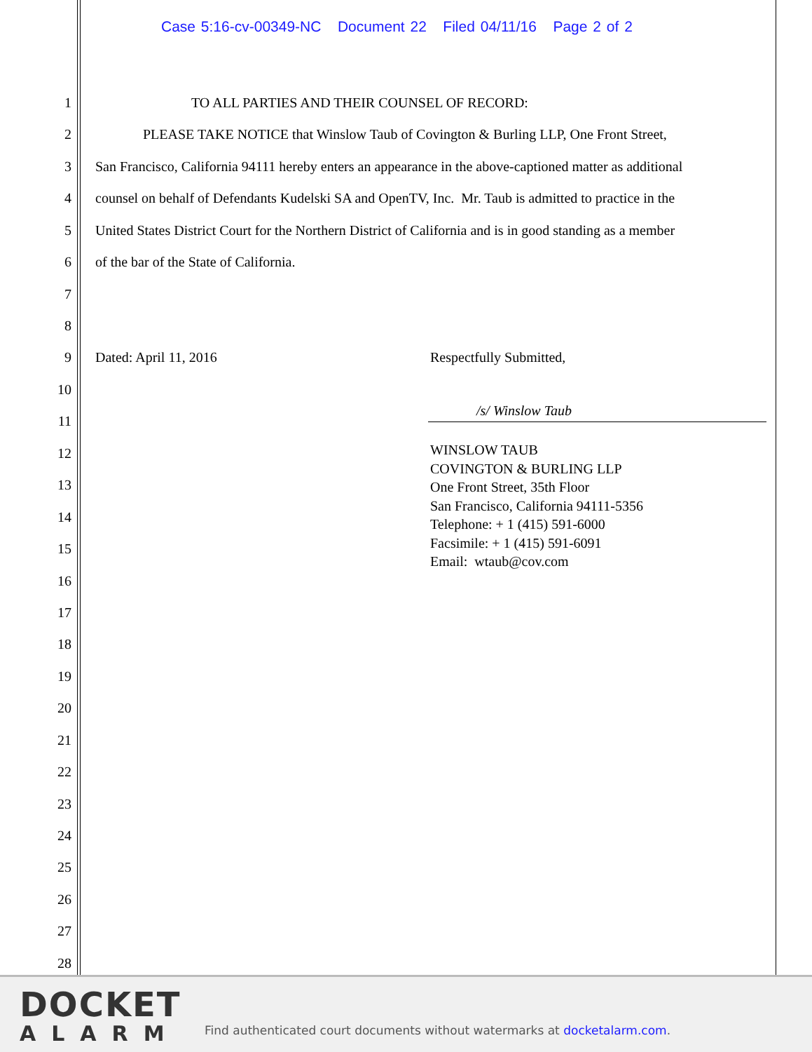Case 5:16-cv-00349-NC Document 22 Filed 04/11/16 Page 2 of 2
1 TO ALL PARTIES AND THEIR COUNSEL OF RECORD:
2 PLEASE TAKE NOTICE that Winslow Taub of Covington & Burling LLP, One Front Street,
3 San Francisco, California 94111 hereby enters an appearance in the above-captioned matter as additional
4 counsel on behalf of Defendants Kudelski SA and OpenTV, Inc. Mr. Taub is admitted to practice in the
5 United States District Court for the Northern District of California and is in good standing as a member
6 of the bar of the State of California.
7
8
9 Dated: April 11, 2016 Respectfully Submitted,
10
/s/ Winslow Taub
11
WINSLOW TAUB
COVINGTON & BURLING LLP
One Front Street, 35th Floor
San Francisco, California 94111-5356
Telephone: + 1 (415) 591-6000
Facsimile: + 1 (415) 591-6091
Email: wtaub@cov.com
12
13
14
15
16
17
18
19
20
21
22
23
24
25
26
27
28
DOCKET
ALARM
Find authenticated court documents without watermarks at docketalarm.com.